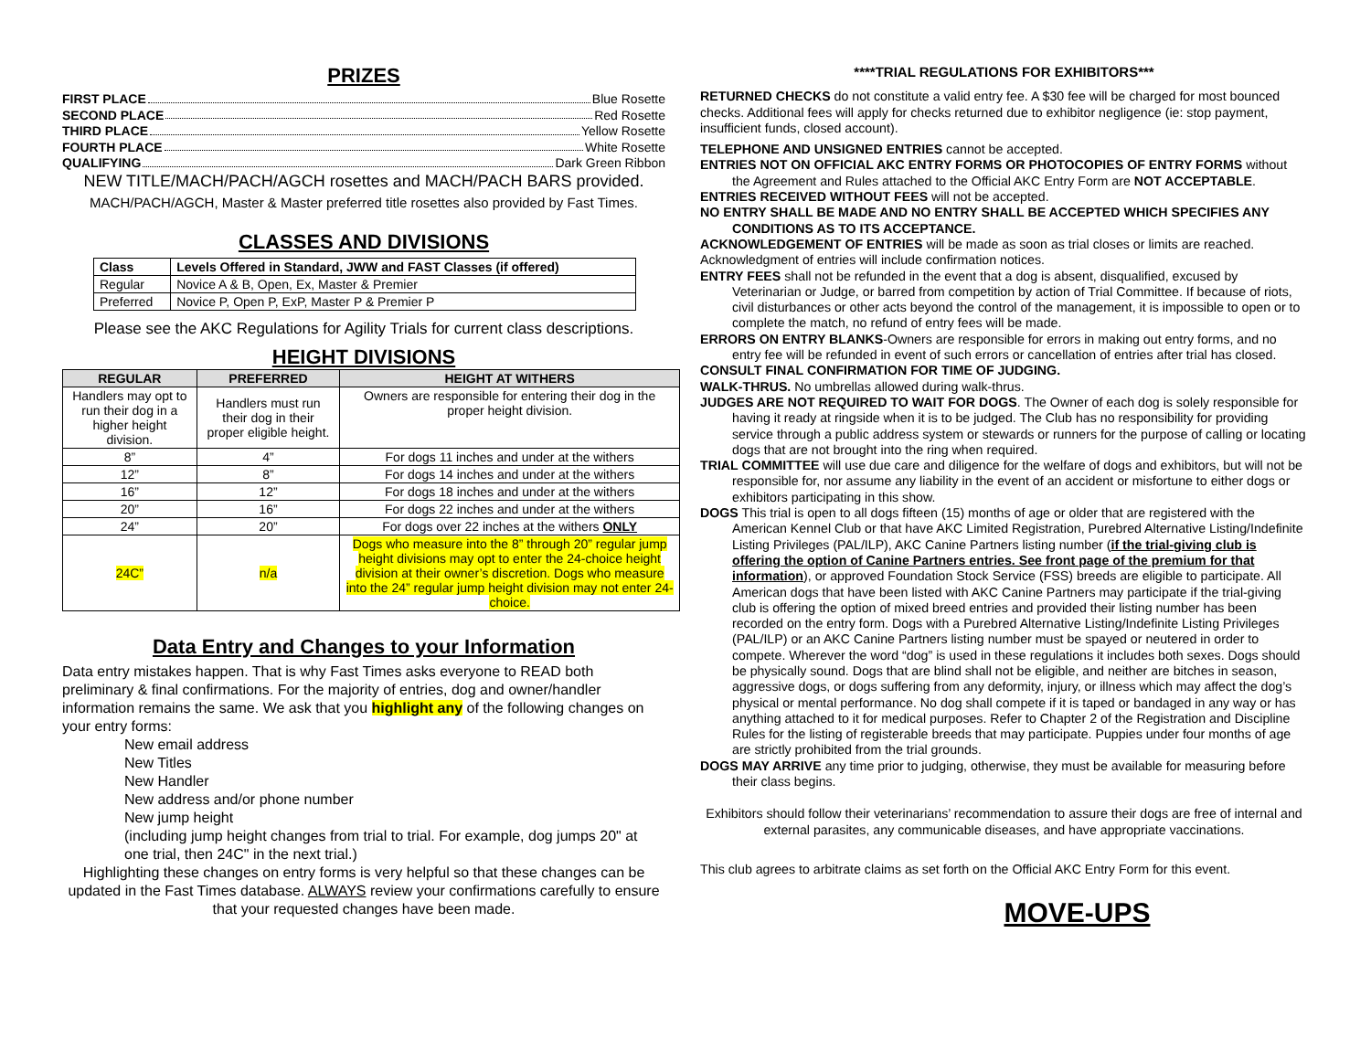PRIZES
FIRST PLACE Blue Rosette
SECOND PLACE Red Rosette
THIRD PLACE Yellow Rosette
FOURTH PLACE White Rosette
QUALIFYING Dark Green Ribbon
NEW TITLE/MACH/PACH/AGCH rosettes and MACH/PACH BARS provided.
MACH/PACH/AGCH, Master & Master preferred title rosettes also provided by Fast Times.
CLASSES AND DIVISIONS
| Class | Levels Offered in Standard, JWW and FAST Classes (if offered) |
| --- | --- |
| Regular | Novice A & B, Open, Ex, Master & Premier |
| Preferred | Novice P, Open P, ExP, Master P & Premier P |
Please see the AKC Regulations for Agility Trials for current class descriptions.
HEIGHT DIVISIONS
| REGULAR | PREFERRED | HEIGHT AT WITHERS |
| --- | --- | --- |
| Handlers may opt to run their dog in a higher height division. | Handlers must run their dog in their proper eligible height. | Owners are responsible for entering their dog in the proper height division. |
| 8” | 4” | For dogs 11 inches and under at the withers |
| 12” | 8” | For dogs 14 inches and under at the withers |
| 16” | 12” | For dogs 18 inches and under at the withers |
| 20” | 16” | For dogs 22 inches and under at the withers |
| 24” | 20” | For dogs over 22 inches at the withers ONLY |
| 24C” | n/a | Dogs who measure into the 8” through 20” regular jump height divisions may opt to enter the 24-choice height division at their owner’s discretion. Dogs who measure into the 24” regular jump height division may not enter 24-choice. |
Data Entry and Changes to your Information
Data entry mistakes happen. That is why Fast Times asks everyone to READ both preliminary & final confirmations. For the majority of entries, dog and owner/handler information remains the same. We ask that you highlight any of the following changes on your entry forms:
New email address
New Titles
New Handler
New address and/or phone number
New jump height
(including jump height changes from trial to trial. For example, dog jumps 20" at one trial, then 24C" in the next trial.)
Highlighting these changes on entry forms is very helpful so that these changes can be updated in the Fast Times database. ALWAYS review your confirmations carefully to ensure that your requested changes have been made.
****TRIAL REGULATIONS FOR EXHIBITORS***
RETURNED CHECKS do not constitute a valid entry fee. A $30 fee will be charged for most bounced checks. Additional fees will apply for checks returned due to exhibitor negligence (ie: stop payment, insufficient funds, closed account).
TELEPHONE AND UNSIGNED ENTRIES cannot be accepted.
ENTRIES NOT ON OFFICIAL AKC ENTRY FORMS OR PHOTOCOPIES OF ENTRY FORMS without the Agreement and Rules attached to the Official AKC Entry Form are NOT ACCEPTABLE.
ENTRIES RECEIVED WITHOUT FEES will not be accepted.
NO ENTRY SHALL BE MADE AND NO ENTRY SHALL BE ACCEPTED WHICH SPECIFIES ANY CONDITIONS AS TO ITS ACCEPTANCE.
ACKNOWLEDGEMENT OF ENTRIES will be made as soon as trial closes or limits are reached. Acknowledgment of entries will include confirmation notices.
ENTRY FEES shall not be refunded in the event that a dog is absent, disqualified, excused by Veterinarian or Judge, or barred from competition by action of Trial Committee. If because of riots, civil disturbances or other acts beyond the control of the management, it is impossible to open or to complete the match, no refund of entry fees will be made.
ERRORS ON ENTRY BLANKS-Owners are responsible for errors in making out entry forms, and no entry fee will be refunded in event of such errors or cancellation of entries after trial has closed.
CONSULT FINAL CONFIRMATION FOR TIME OF JUDGING.
WALK-THRUS. No umbrellas allowed during walk-thrus.
JUDGES ARE NOT REQUIRED TO WAIT FOR DOGS. The Owner of each dog is solely responsible for having it ready at ringside when it is to be judged. The Club has no responsibility for providing service through a public address system or stewards or runners for the purpose of calling or locating dogs that are not brought into the ring when required.
TRIAL COMMITTEE will use due care and diligence for the welfare of dogs and exhibitors, but will not be responsible for, nor assume any liability in the event of an accident or misfortune to either dogs or exhibitors participating in this show.
DOGS This trial is open to all dogs fifteen (15) months of age or older that are registered with the American Kennel Club or that have AKC Limited Registration, Purebred Alternative Listing/Indefinite Listing Privileges (PAL/ILP), AKC Canine Partners listing number (if the trial-giving club is offering the option of Canine Partners entries. See front page of the premium for that information), or approved Foundation Stock Service (FSS) breeds are eligible to participate. All American dogs that have been listed with AKC Canine Partners may participate if the trial-giving club is offering the option of mixed breed entries and provided their listing number has been recorded on the entry form. Dogs with a Purebred Alternative Listing/Indefinite Listing Privileges (PAL/ILP) or an AKC Canine Partners listing number must be spayed or neutered in order to compete. Wherever the word “dog” is used in these regulations it includes both sexes. Dogs should be physically sound. Dogs that are blind shall not be eligible, and neither are bitches in season, aggressive dogs, or dogs suffering from any deformity, injury, or illness which may affect the dog’s physical or mental performance. No dog shall compete if it is taped or bandaged in any way or has anything attached to it for medical purposes. Refer to Chapter 2 of the Registration and Discipline Rules for the listing of registerable breeds that may participate. Puppies under four months of age are strictly prohibited from the trial grounds.
DOGS MAY ARRIVE any time prior to judging, otherwise, they must be available for measuring before their class begins.
Exhibitors should follow their veterinarians’ recommendation to assure their dogs are free of internal and external parasites, any communicable diseases, and have appropriate vaccinations.
This club agrees to arbitrate claims as set forth on the Official AKC Entry Form for this event.
MOVE-UPS